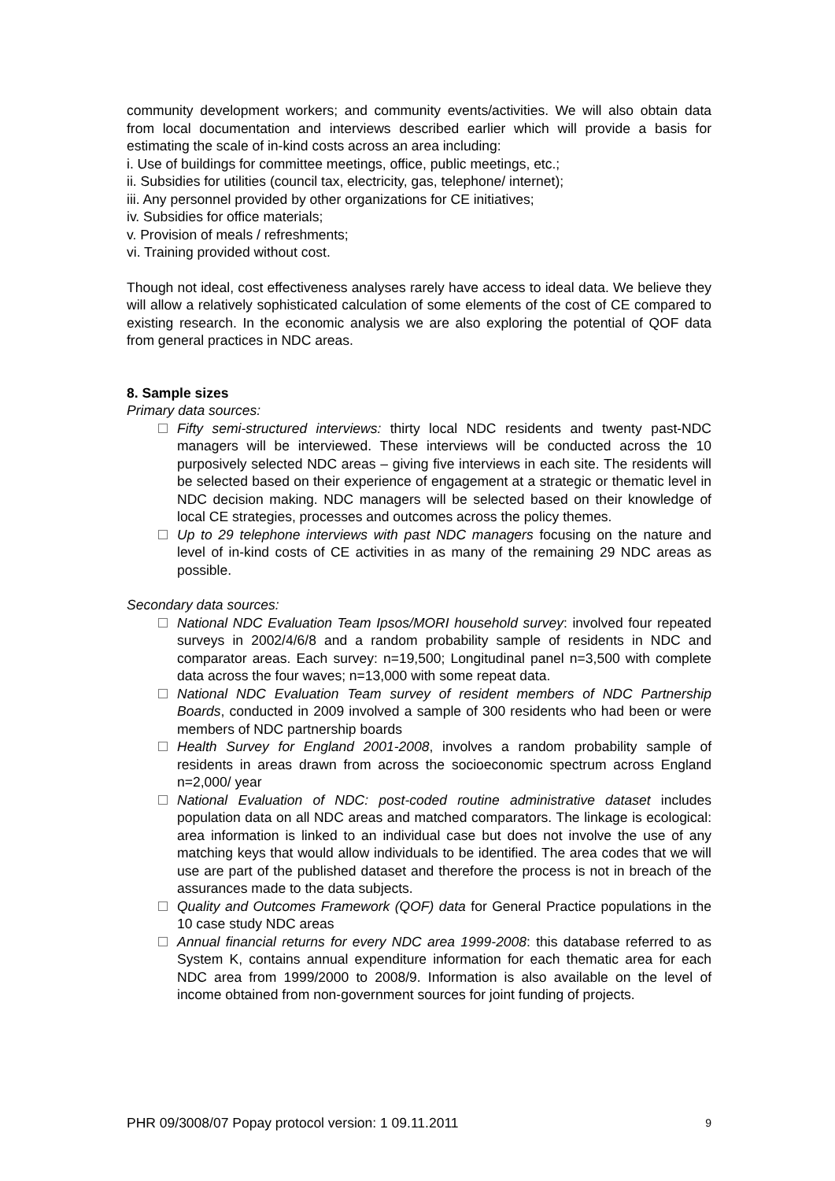community development workers; and community events/activities. We will also obtain data from local documentation and interviews described earlier which will provide a basis for estimating the scale of in-kind costs across an area including:
i. Use of buildings for committee meetings, office, public meetings, etc.;
ii. Subsidies for utilities (council tax, electricity, gas, telephone/ internet);
iii. Any personnel provided by other organizations for CE initiatives;
iv. Subsidies for office materials;
v. Provision of meals / refreshments;
vi. Training provided without cost.
Though not ideal, cost effectiveness analyses rarely have access to ideal data. We believe they will allow a relatively sophisticated calculation of some elements of the cost of CE compared to existing research. In the economic analysis we are also exploring the potential of QOF data from general practices in NDC areas.
8. Sample sizes
Primary data sources:
Fifty semi-structured interviews: thirty local NDC residents and twenty past-NDC managers will be interviewed. These interviews will be conducted across the 10 purposively selected NDC areas – giving five interviews in each site. The residents will be selected based on their experience of engagement at a strategic or thematic level in NDC decision making. NDC managers will be selected based on their knowledge of local CE strategies, processes and outcomes across the policy themes.
Up to 29 telephone interviews with past NDC managers focusing on the nature and level of in-kind costs of CE activities in as many of the remaining 29 NDC areas as possible.
Secondary data sources:
National NDC Evaluation Team Ipsos/MORI household survey: involved four repeated surveys in 2002/4/6/8 and a random probability sample of residents in NDC and comparator areas. Each survey: n=19,500; Longitudinal panel n=3,500 with complete data across the four waves; n=13,000 with some repeat data.
National NDC Evaluation Team survey of resident members of NDC Partnership Boards, conducted in 2009 involved a sample of 300 residents who had been or were members of NDC partnership boards
Health Survey for England 2001-2008, involves a random probability sample of residents in areas drawn from across the socioeconomic spectrum across England n=2,000/ year
National Evaluation of NDC: post-coded routine administrative dataset includes population data on all NDC areas and matched comparators. The linkage is ecological: area information is linked to an individual case but does not involve the use of any matching keys that would allow individuals to be identified. The area codes that we will use are part of the published dataset and therefore the process is not in breach of the assurances made to the data subjects.
Quality and Outcomes Framework (QOF) data for General Practice populations in the 10 case study NDC areas
Annual financial returns for every NDC area 1999-2008: this database referred to as System K, contains annual expenditure information for each thematic area for each NDC area from 1999/2000 to 2008/9. Information is also available on the level of income obtained from non-government sources for joint funding of projects.
PHR 09/3008/07 Popay protocol version: 1 09.11.2011 9